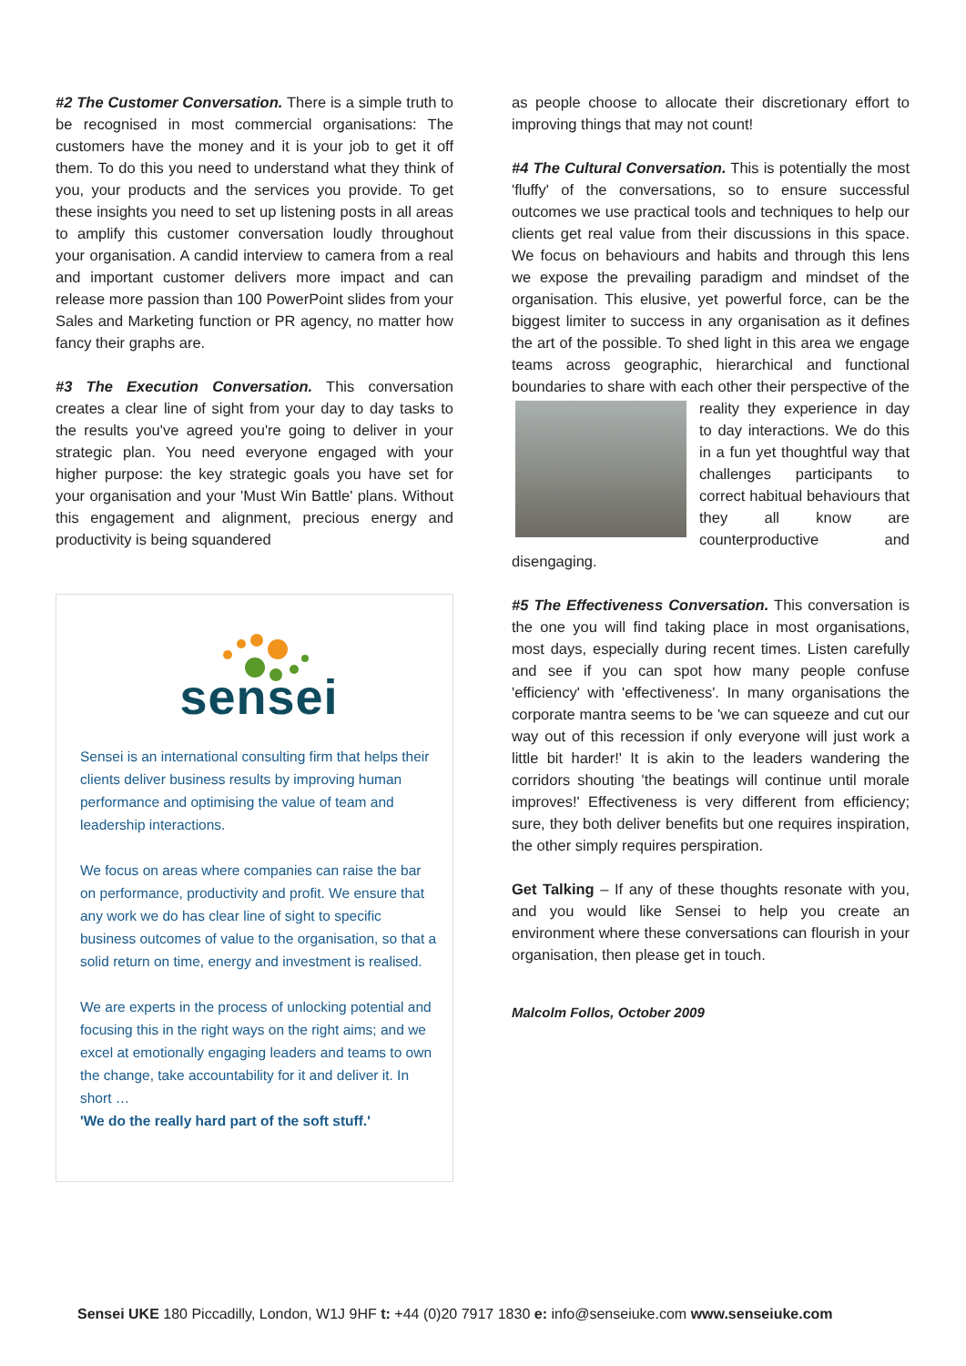#2 The Customer Conversation. There is a simple truth to be recognised in most commercial organisations: The customers have the money and it is your job to get it off them. To do this you need to understand what they think of you, your products and the services you provide. To get these insights you need to set up listening posts in all areas to amplify this customer conversation loudly throughout your organisation. A candid interview to camera from a real and important customer delivers more impact and can release more passion than 100 PowerPoint slides from your Sales and Marketing function or PR agency, no matter how fancy their graphs are.
#3 The Execution Conversation. This conversation creates a clear line of sight from your day to day tasks to the results you've agreed you're going to deliver in your strategic plan. You need everyone engaged with your higher purpose: the key strategic goals you have set for your organisation and your 'Must Win Battle' plans. Without this engagement and alignment, precious energy and productivity is being squandered
sensei
Sensei is an international consulting firm that helps their clients deliver business results by improving human performance and optimising the value of team and leadership interactions.
We focus on areas where companies can raise the bar on performance, productivity and profit. We ensure that any work we do has clear line of sight to specific business outcomes of value to the organisation, so that a solid return on time, energy and investment is realised.
We are experts in the process of unlocking potential and focusing this in the right ways on the right aims; and we excel at emotionally engaging leaders and teams to own the change, take accountability for it and deliver it. In short …
'We do the really hard part of the soft stuff.'
as people choose to allocate their discretionary effort to improving things that may not count!
#4 The Cultural Conversation. This is potentially the most 'fluffy' of the conversations, so to ensure successful outcomes we use practical tools and techniques to help our clients get real value from their discussions in this space. We focus on behaviours and habits and through this lens we expose the prevailing paradigm and mindset of the organisation. This elusive, yet powerful force, can be the biggest limiter to success in any organisation as it defines the art of the possible. To shed light in this area we engage teams across geographic, hierarchical and functional boundaries to share with each other their perspective of the reality they experience in day to day interactions. We do this in a fun yet thoughtful way that challenges participants to correct habitual behaviours that they all know are counterproductive and disengaging.
#5 The Effectiveness Conversation. This conversation is the one you will find taking place in most organisations, most days, especially during recent times. Listen carefully and see if you can spot how many people confuse 'efficiency' with 'effectiveness'. In many organisations the corporate mantra seems to be 'we can squeeze and cut our way out of this recession if only everyone will just work a little bit harder!' It is akin to the leaders wandering the corridors shouting 'the beatings will continue until morale improves!' Effectiveness is very different from efficiency; sure, they both deliver benefits but one requires inspiration, the other simply requires perspiration.
Get Talking – If any of these thoughts resonate with you, and you would like Sensei to help you create an environment where these conversations can flourish in your organisation, then please get in touch.
Malcolm Follos, October 2009
Sensei UKE 180 Piccadilly, London, W1J 9HF t: +44 (0)20 7917 1830 e: info@senseiuke.com www.senseiuke.com